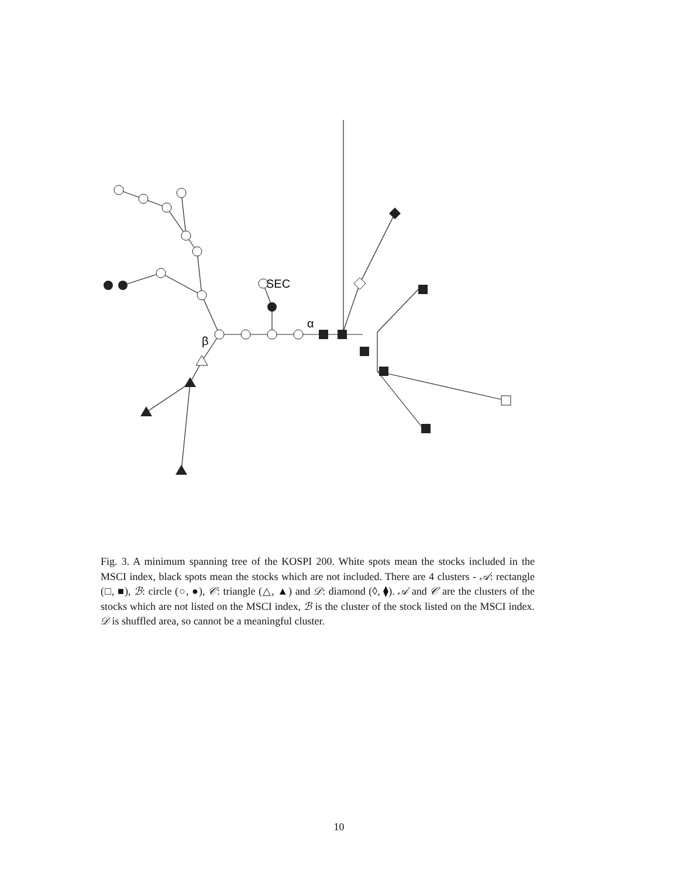SEC
α
β
Fig. 3. A minimum spanning tree of the KOSPI 200. White spots mean the stocks included in the MSCI index, black spots mean the stocks which are not included. There are 4 clusters - 𝒜: rectangle (□, ■), ℬ: circle (○, ●), 𝒞: triangle (△, ▲) and 𝒟: diamond (◊, ⧫). 𝒜 and 𝒞 are the clusters of the stocks which are not listed on the MSCI index, ℬ is the cluster of the stock listed on the MSCI index. 𝒟 is shuffled area, so cannot be a meaningful cluster.
10